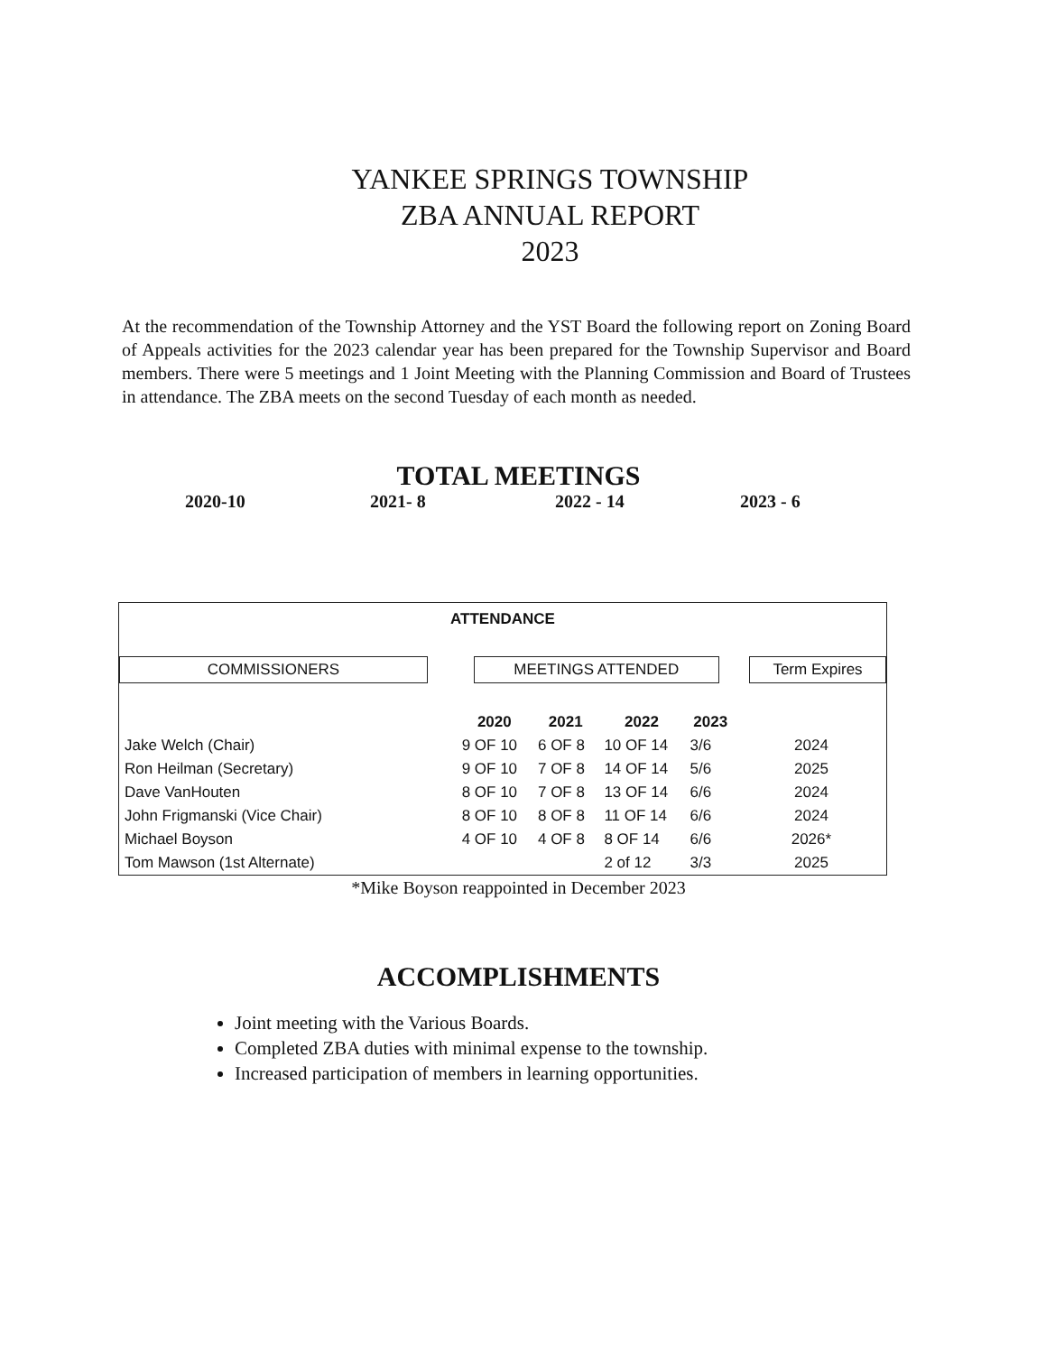YANKEE SPRINGS TOWNSHIP
ZBA ANNUAL REPORT
2023
At the recommendation of the Township Attorney and the YST Board the following report on Zoning Board of Appeals activities for the 2023 calendar year has been prepared for the Township Supervisor and Board members. There were 5 meetings and 1 Joint Meeting with the Planning Commission and Board of Trustees in attendance. The ZBA meets on the second Tuesday of each month as needed.
TOTAL MEETINGS
2020-10 2021- 8 2022 - 14 2023 - 6
| ATTENDANCE | | | | | |
| --- | --- | --- | --- | --- | --- |
| COMMISSIONERS | MEETINGS ATTENDED | | | | Term Expires |
| | 2020 | 2021 | 2022 | 2023 | |
| Jake Welch (Chair) | 9 OF 10 | 6 OF 8 | 10 OF 14 | 3/6 | 2024 |
| Ron Heilman (Secretary) | 9 OF 10 | 7 OF 8 | 14 OF 14 | 5/6 | 2025 |
| Dave VanHouten | 8 OF 10 | 7 OF 8 | 13 OF 14 | 6/6 | 2024 |
| John Frigmanski (Vice Chair) | 8 OF 10 | 8 OF 8 | 11 OF 14 | 6/6 | 2024 |
| Michael Boyson | 4 OF 10 | 4 OF 8 | 8 OF 14 | 6/6 | 2026* |
| Tom Mawson (1st Alternate) | | | 2 of 12 | 3/3 | 2025 |
*Mike Boyson reappointed in December 2023
ACCOMPLISHMENTS
Joint meeting with the Various Boards.
Completed ZBA duties with minimal expense to the township.
Increased participation of members in learning opportunities.